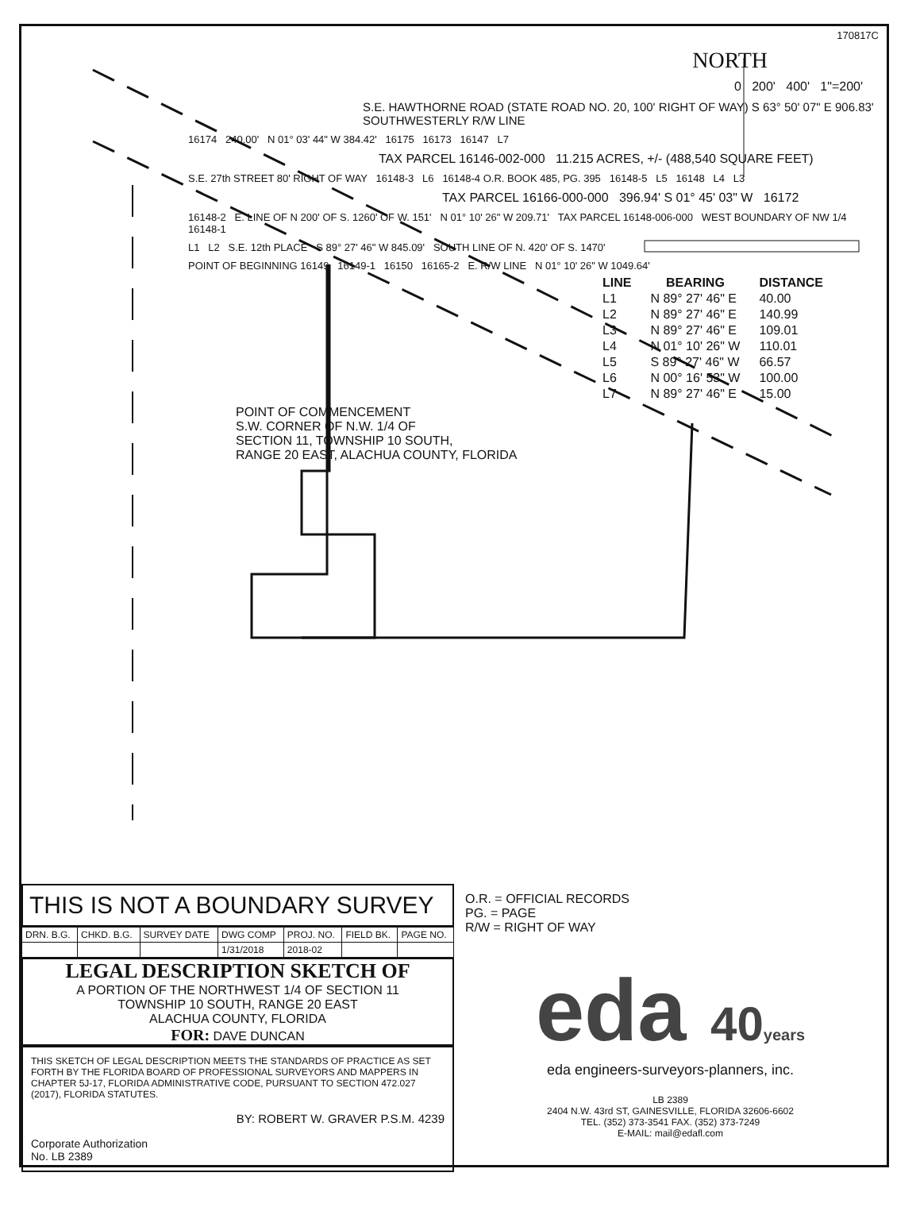170817C
NORTH
0 200' 400' 1"=200'
S.E. HAWTHORNE ROAD (STATE ROAD NO. 20, 100' RIGHT OF WAY) S 63° 50' 07" E 906.83' SOUTHWESTERLY R/W LINE
16174 240.00' N 01° 03' 44" W 384.42' 16175 16173 16147 L7
TAX PARCEL 16146-002-000 11.215 ACRES, +/- (488,540 SQUARE FEET)
S.E. 27th STREET 80' RIGHT OF WAY 16148-3 L6 16148-4 O.R. BOOK 485, PG. 395 16148-5 L5 16148 L4 L3
TAX PARCEL 16166-000-000 396.94' S 01° 45' 03" W 16172
16148-2 E. LINE OF N 200' OF S. 1260' OF W. 151' N 01° 10' 26" W 209.71' TAX PARCEL 16148-006-000 WEST BOUNDARY OF NW 1/4 16148-1
L1 L2 S.E. 12th PLACE S 89° 27' 46" W 845.09' SOUTH LINE OF N. 420' OF S. 1470'
POINT OF BEGINNING 16149 16149-1 16150 16165-2 E. R/W LINE N 01° 10' 26" W 1049.64'
| LINE | BEARING | DISTANCE |
| --- | --- | --- |
| L1 | N 89° 27' 46" E | 40.00 |
| L2 | N 89° 27' 46" E | 140.99 |
| L3 | N 89° 27' 46" E | 109.01 |
| L4 | N 01° 10' 26" W | 110.01 |
| L5 | S 89° 27' 46" W | 66.57 |
| L6 | N 00° 16' 53" W | 100.00 |
| L7 | N 89° 27' 46" E | 15.00 |
POINT OF COMMENCEMENT
S.W. CORNER OF N.W. 1/4 OF
SECTION 11, TOWNSHIP 10 SOUTH,
RANGE 20 EAST, ALACHUA COUNTY, FLORIDA
THIS IS NOT A BOUNDARY SURVEY
| DRN. B.G. | CHKD. B.G. | SURVEY DATE | DWG COMP | PROJ. NO. | FIELD BK. | PAGE NO. |
| | | | 1/31/2018 | 2018-02 | | |
LEGAL DESCRIPTION SKETCH OF
A PORTION OF THE NORTHWEST 1/4 OF SECTION 11
TOWNSHIP 10 SOUTH, RANGE 20 EAST
ALACHUA COUNTY, FLORIDA
FOR: DAVE DUNCAN
THIS SKETCH OF LEGAL DESCRIPTION MEETS THE STANDARDS OF PRACTICE AS SET FORTH BY THE FLORIDA BOARD OF PROFESSIONAL SURVEYORS AND MAPPERS IN CHAPTER 5J-17, FLORIDA ADMINISTRATIVE CODE, PURSUANT TO SECTION 472.027 (2017), FLORIDA STATUTES.
BY: ROBERT W. GRAVER P.S.M. 4239
Corporate Authorization
No. LB 2389
O.R. = OFFICIAL RECORDS
PG. = PAGE
R/W = RIGHT OF WAY
eda 40 years
eda engineers-surveyors-planners, inc.
LB 2389
2404 N.W. 43rd ST, GAINESVILLE, FLORIDA 32606-6602
TEL. (352) 373-3541 FAX. (352) 373-7249
E-MAIL: mail@edafl.com